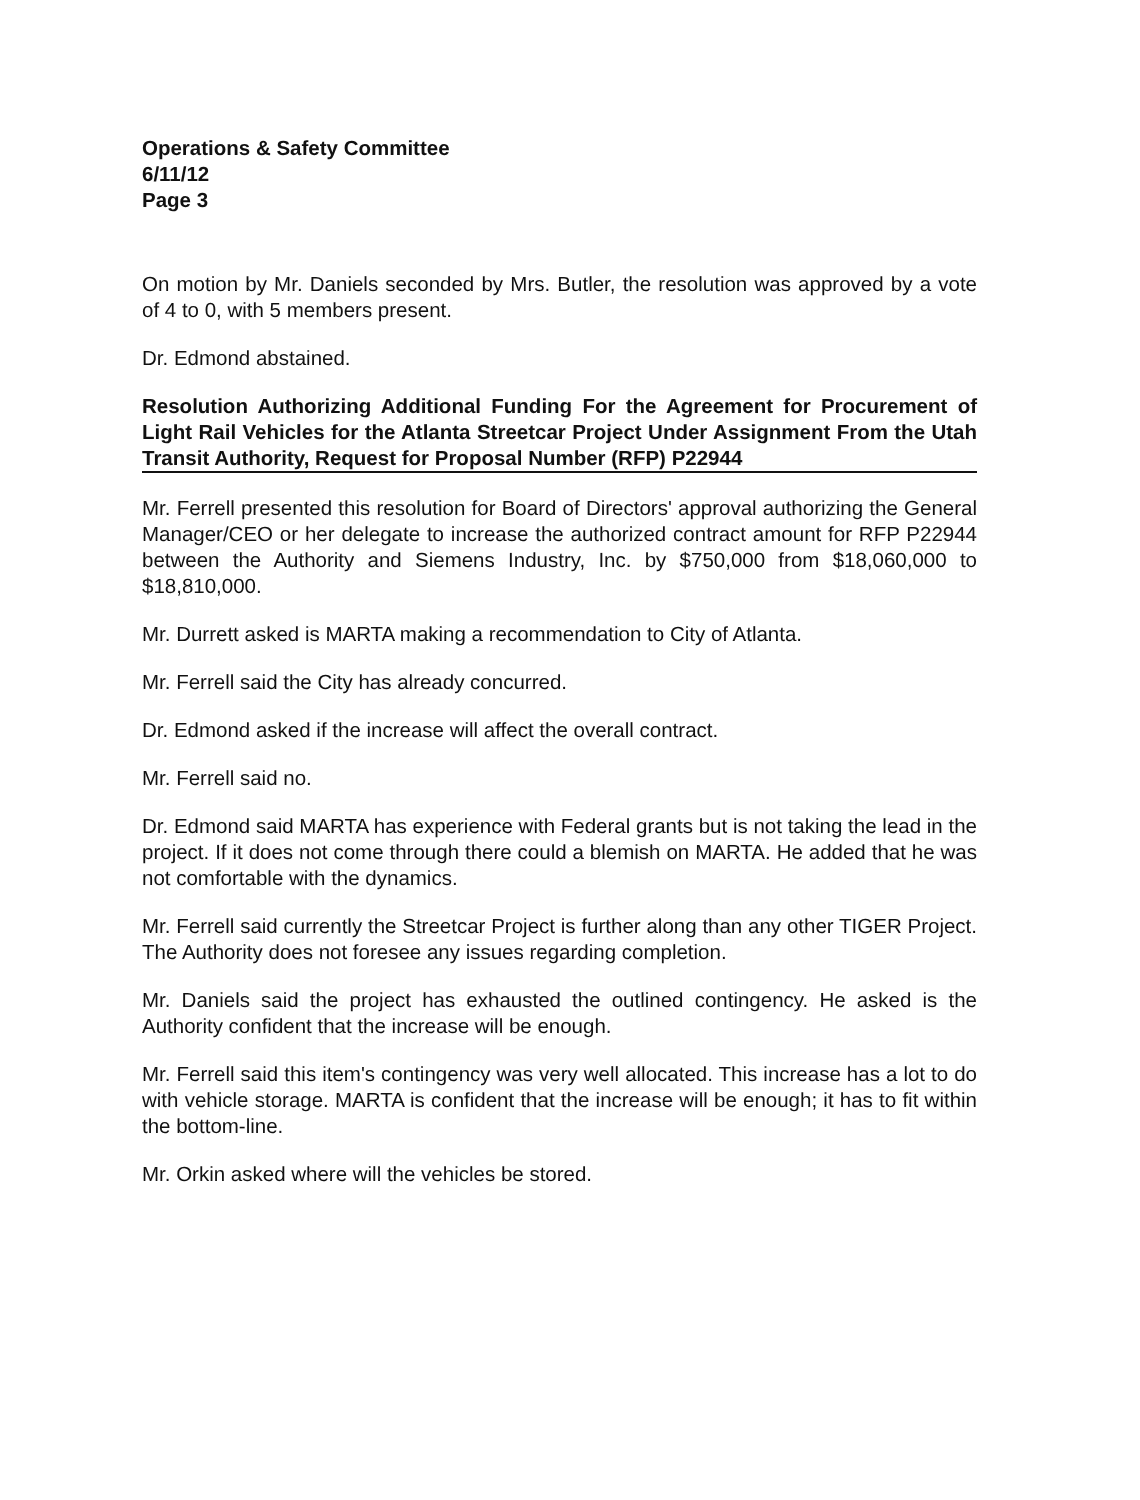Operations & Safety Committee
6/11/12
Page 3
On motion by Mr. Daniels seconded by Mrs. Butler, the resolution was approved by a vote of 4 to 0, with 5 members present.
Dr. Edmond abstained.
Resolution Authorizing Additional Funding For the Agreement for Procurement of Light Rail Vehicles for the Atlanta Streetcar Project Under Assignment From the Utah Transit Authority, Request for Proposal Number (RFP) P22944
Mr. Ferrell presented this resolution for Board of Directors' approval authorizing the General Manager/CEO or her delegate to increase the authorized contract amount for RFP P22944 between the Authority and Siemens Industry, Inc. by $750,000 from $18,060,000 to $18,810,000.
Mr. Durrett asked is MARTA making a recommendation to City of Atlanta.
Mr. Ferrell said the City has already concurred.
Dr. Edmond asked if the increase will affect the overall contract.
Mr. Ferrell said no.
Dr. Edmond said MARTA has experience with Federal grants but is not taking the lead in the project. If it does not come through there could a blemish on MARTA. He added that he was not comfortable with the dynamics.
Mr. Ferrell said currently the Streetcar Project is further along than any other TIGER Project. The Authority does not foresee any issues regarding completion.
Mr. Daniels said the project has exhausted the outlined contingency. He asked is the Authority confident that the increase will be enough.
Mr. Ferrell said this item's contingency was very well allocated. This increase has a lot to do with vehicle storage. MARTA is confident that the increase will be enough; it has to fit within the bottom-line.
Mr. Orkin asked where will the vehicles be stored.